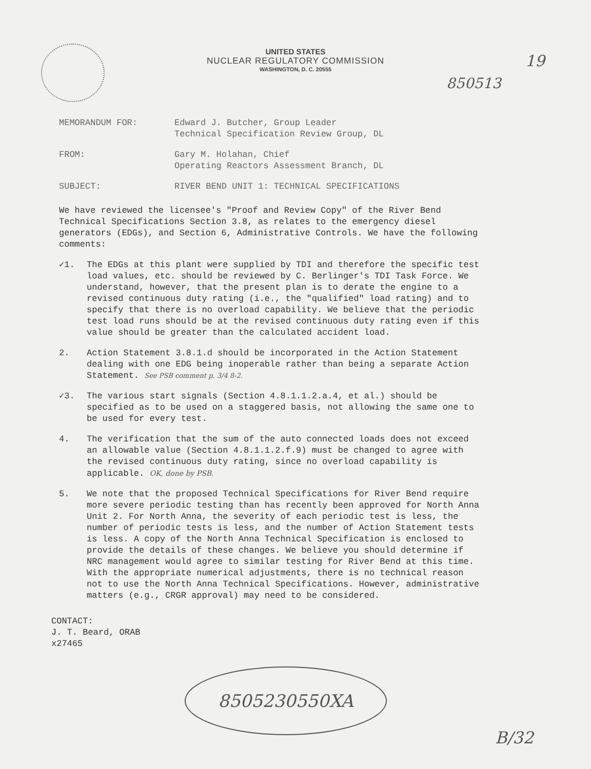UNITED STATES
NUCLEAR REGULATORY COMMISSION
WASHINGTON, D. C. 20555
19
850513
MEMORANDUM FOR:
Edward J. Butcher, Group Leader
Technical Specification Review Group, DL
FROM:
Gary M. Holahan, Chief
Operating Reactors Assessment Branch, DL
SUBJECT:
RIVER BEND UNIT 1: TECHNICAL SPECIFICATIONS
We have reviewed the licensee's "Proof and Review Copy" of the River Bend Technical Specifications Section 3.8, as relates to the emergency diesel generators (EDGs), and Section 6, Administrative Controls. We have the following comments:
✓1. The EDGs at this plant were supplied by TDI and therefore the specific test load values, etc. should be reviewed by C. Berlinger's TDI Task Force. We understand, however, that the present plan is to derate the engine to a revised continuous duty rating (i.e., the "qualified" load rating) and to specify that there is no overload capability. We believe that the periodic test load runs should be at the revised continuous duty rating even if this value should be greater than the calculated accident load.
2. Action Statement 3.8.1.d should be incorporated in the Action Statement dealing with one EDG being inoperable rather than being a separate Action Statement. See PSB comment p. 3/4 8-2.
✓3. The various start signals (Section 4.8.1.1.2.a.4, et al.) should be specified as to be used on a staggered basis, not allowing the same one to be used for every test.
4. The verification that the sum of the auto connected loads does not exceed an allowable value (Section 4.8.1.1.2.f.9) must be changed to agree with the revised continuous duty rating, since no overload capability is applicable. OK, done by PSB.
5. We note that the proposed Technical Specifications for River Bend require more severe periodic testing than has recently been approved for North Anna Unit 2. For North Anna, the severity of each periodic test is less, the number of periodic tests is less, and the number of Action Statement tests is less. A copy of the North Anna Technical Specification is enclosed to provide the details of these changes. We believe you should determine if NRC management would agree to similar testing for River Bend at this time. With the appropriate numerical adjustments, there is no technical reason not to use the North Anna Technical Specifications. However, administrative matters (e.g., CRGR approval) may need to be considered.
CONTACT:
J. T. Beard, ORAB
x27465
8505230550XA
B/32